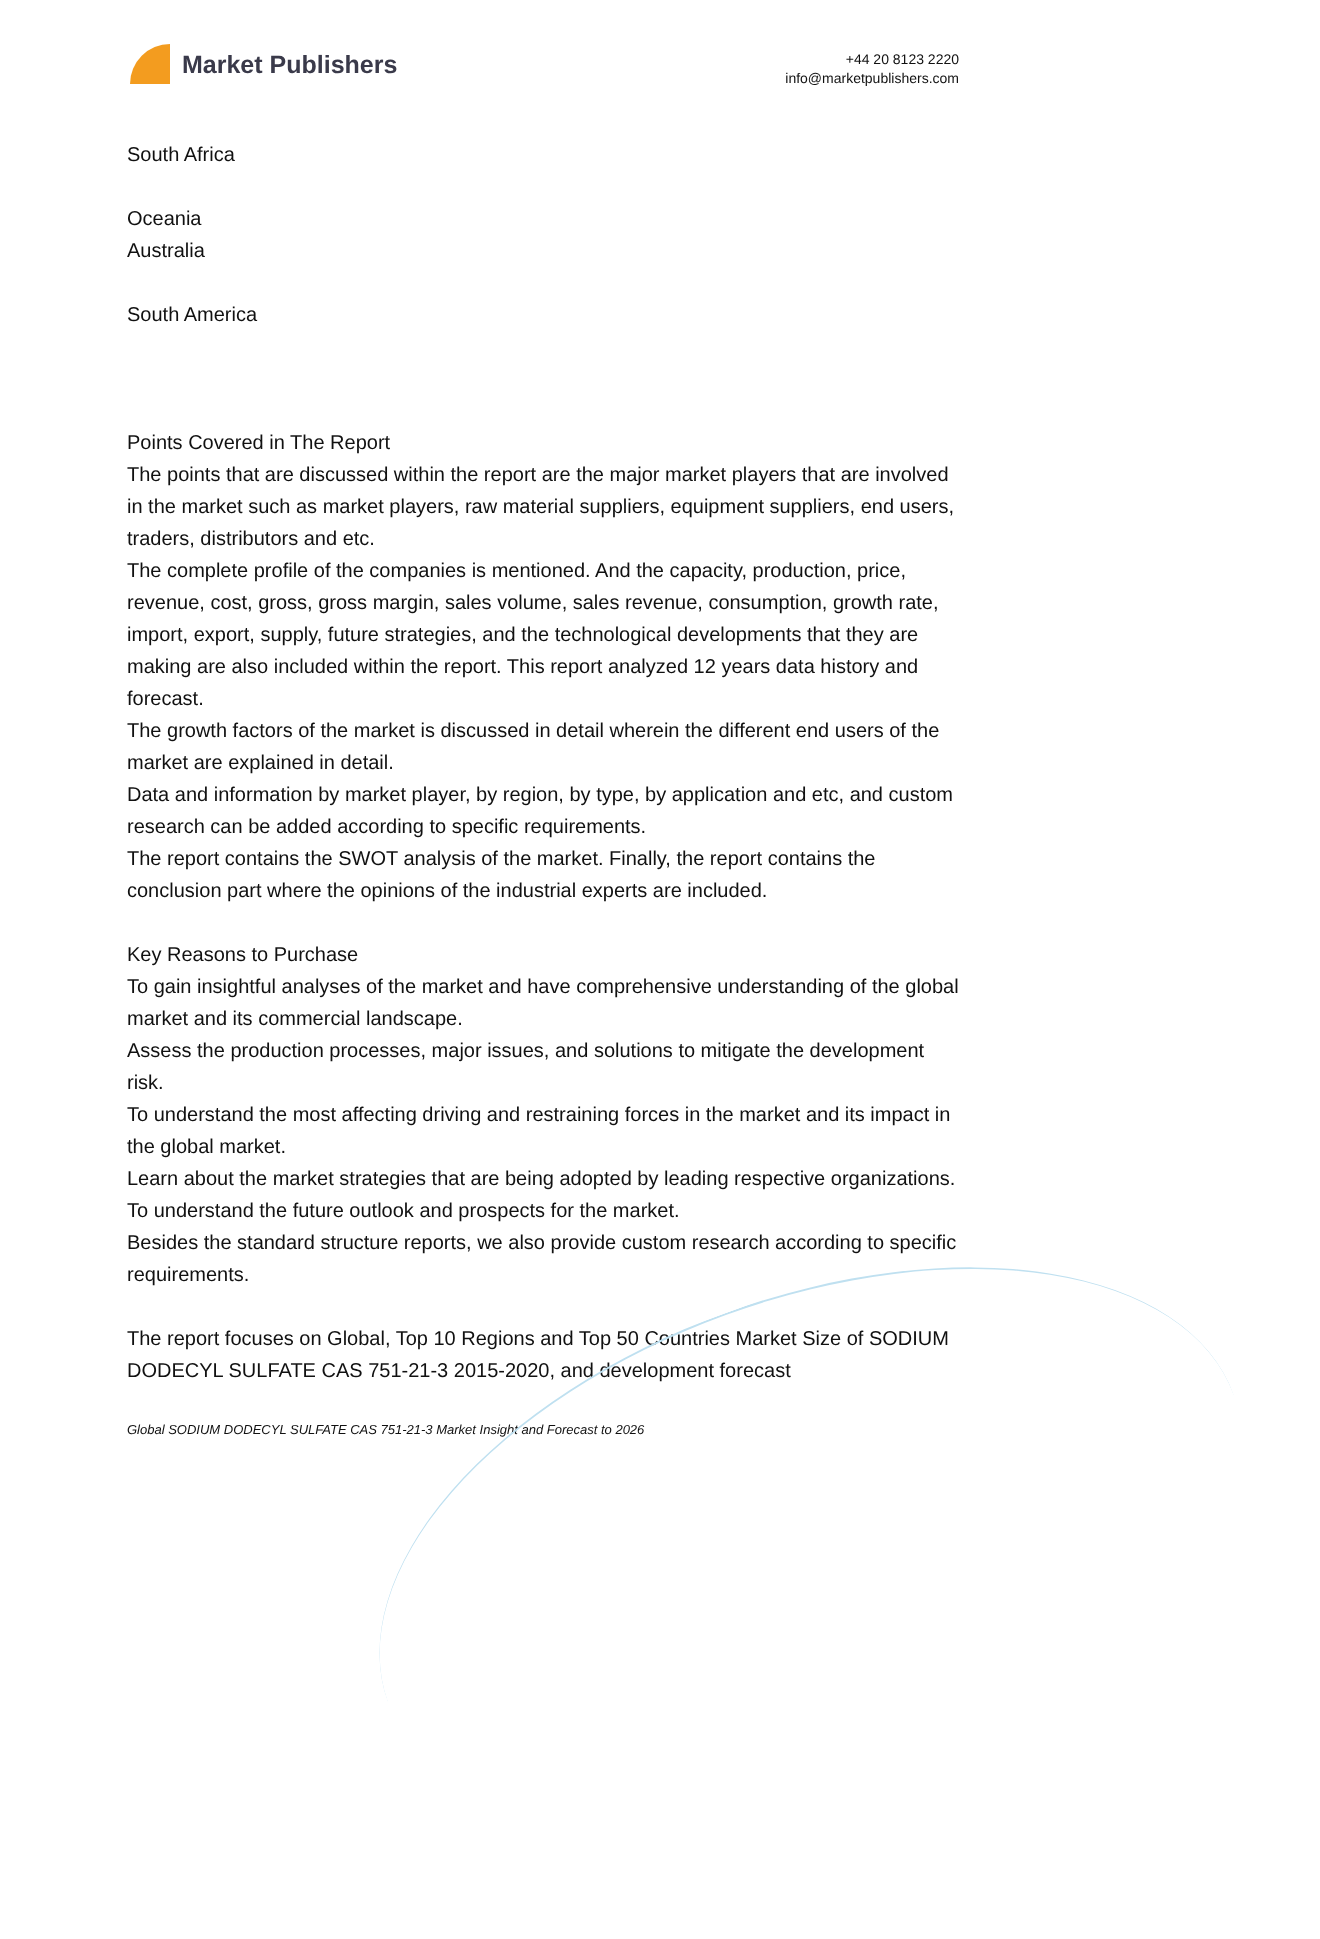Market Publishers
+44 20 8123 2220
info@marketpublishers.com
South Africa
Oceania
Australia
South America
Points Covered in The Report
The points that are discussed within the report are the major market players that are involved in the market such as market players, raw material suppliers, equipment suppliers, end users, traders, distributors and etc.
The complete profile of the companies is mentioned. And the capacity, production, price, revenue, cost, gross, gross margin, sales volume, sales revenue, consumption, growth rate, import, export, supply, future strategies, and the technological developments that they are making are also included within the report. This report analyzed 12 years data history and forecast.
The growth factors of the market is discussed in detail wherein the different end users of the market are explained in detail.
Data and information by market player, by region, by type, by application and etc, and custom research can be added according to specific requirements.
The report contains the SWOT analysis of the market. Finally, the report contains the conclusion part where the opinions of the industrial experts are included.
Key Reasons to Purchase
To gain insightful analyses of the market and have comprehensive understanding of the global market and its commercial landscape.
Assess the production processes, major issues, and solutions to mitigate the development risk.
To understand the most affecting driving and restraining forces in the market and its impact in the global market.
Learn about the market strategies that are being adopted by leading respective organizations.
To understand the future outlook and prospects for the market.
Besides the standard structure reports, we also provide custom research according to specific requirements.
The report focuses on Global, Top 10 Regions and Top 50 Countries Market Size of SODIUM DODECYL SULFATE CAS 751-21-3 2015-2020, and development forecast
Global SODIUM DODECYL SULFATE CAS 751-21-3 Market Insight and Forecast to 2026